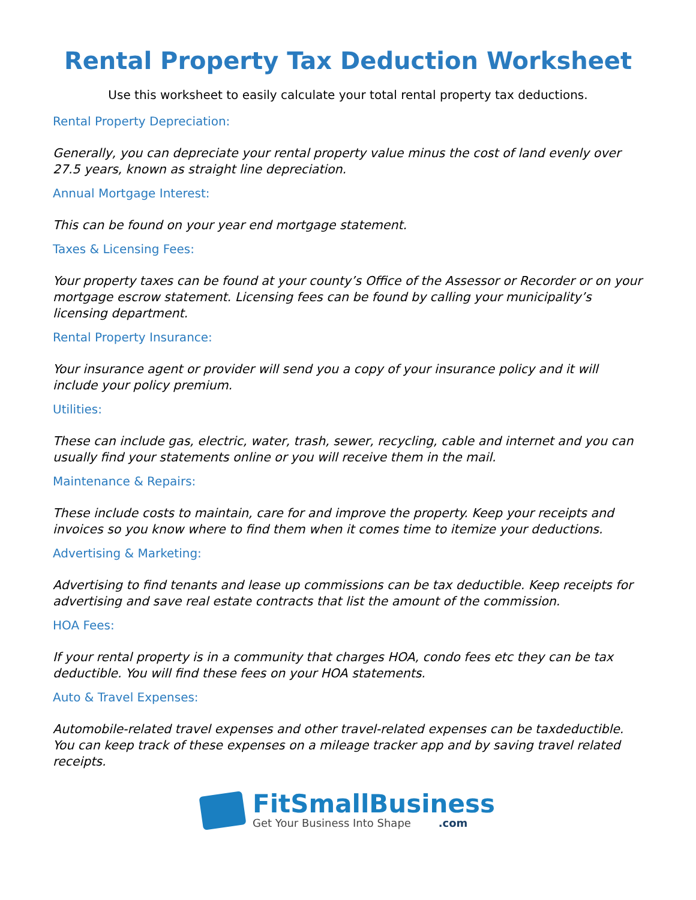Rental Property Tax Deduction Worksheet
Use this worksheet to easily calculate your total rental property tax deductions.
Rental Property Depreciation:
Generally, you can depreciate your rental property value minus the cost of land evenly over 27.5 years, known as straight line depreciation.
Annual Mortgage Interest:
This can be found on your year end mortgage statement.
Taxes & Licensing Fees:
Your property taxes can be found at your county’s Office of the Assessor or Recorder or on your mortgage escrow statement. Licensing fees can be found by calling your municipality’s licensing department.
Rental Property Insurance:
Your insurance agent or provider will send you a copy of your insurance policy and it will include your policy premium.
Utilities:
These can include gas, electric, water, trash, sewer, recycling, cable and internet and you can usually find your statements online or you will receive them in the mail.
Maintenance & Repairs:
These include costs to maintain, care for and improve the property. Keep your receipts and invoices so you know where to find them when it comes time to itemize your deductions.
Advertising & Marketing:
Advertising to find tenants and lease up commissions can be tax deductible. Keep receipts for advertising and save real estate contracts that list the amount of the commission.
HOA Fees:
If your rental property is in a community that charges HOA, condo fees etc they can be tax deductible. You will find these fees on your HOA statements.
Auto & Travel Expenses:
Automobile-related travel expenses and other travel-related expenses can be taxdeductible. You can keep track of these expenses on a mileage tracker app and by saving travel related receipts.
FitSmallBusiness
Get Your Business Into Shape .com